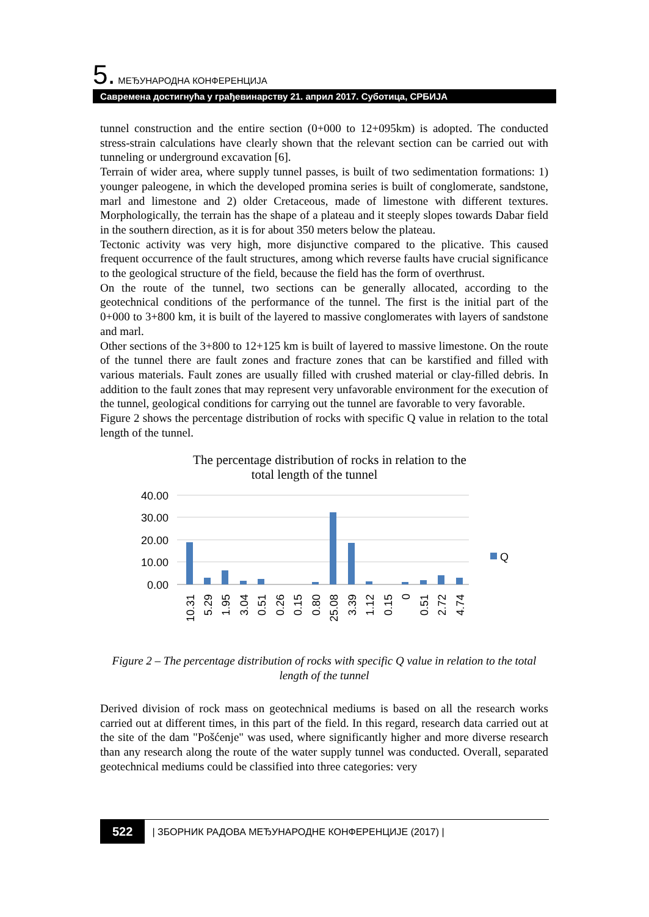5. МЕЂУНАРОДНА КОНФЕРЕНЦИЈА
Савремена достигнућа у грађевинарству 21. април 2017. Суботица, СРБИЈА
tunnel construction and the entire section (0+000 to 12+095km) is adopted. The conducted stress-strain calculations have clearly shown that the relevant section can be carried out with tunneling or underground excavation [6].
Terrain of wider area, where supply tunnel passes, is built of two sedimentation formations: 1) younger paleogene, in which the developed promina series is built of conglomerate, sandstone, marl and limestone and 2) older Cretaceous, made of limestone with different textures. Morphologically, the terrain has the shape of a plateau and it steeply slopes towards Dabar field in the southern direction, as it is for about 350 meters below the plateau.
Tectonic activity was very high, more disjunctive compared to the plicative. This caused frequent occurrence of the fault structures, among which reverse faults have crucial significance to the geological structure of the field, because the field has the form of overthrust.
On the route of the tunnel, two sections can be generally allocated, according to the geotechnical conditions of the performance of the tunnel. The first is the initial part of the 0+000 to 3+800 km, it is built of the layered to massive conglomerates with layers of sandstone and marl.
Other sections of the 3+800 to 12+125 km is built of layered to massive limestone. On the route of the tunnel there are fault zones and fracture zones that can be karstified and filled with various materials. Fault zones are usually filled with crushed material or clay-filled debris. In addition to the fault zones that may represent very unfavorable environment for the execution of the tunnel, geological conditions for carrying out the tunnel are favorable to very favorable.
Figure 2 shows the percentage distribution of rocks with specific Q value in relation to the total length of the tunnel.
The percentage distribution of rocks in relation to the
total length of the tunnel
40.00
30.00
20.00
10.00
0.00
Q
10.31
5.29
1.95
3.04
0.51
0.26
0.15
0.80
25.08
3.39
1.12
0.15
0
0.51
2.72
4.74
Figure 2 – The percentage distribution of rocks with specific Q value in relation to the total length of the tunnel
Derived division of rock mass on geotechnical mediums is based on all the research works carried out at different times, in this part of the field. In this regard, research data carried out at the site of the dam "Pošćenje" was used, where significantly higher and more diverse research than any research along the route of the water supply tunnel was conducted. Overall, separated geotechnical mediums could be classified into three categories: very
522 | ЗБОРНИК РАДОВА МЕЂУНАРОДНЕ КОНФЕРЕНЦИЈЕ (2017) |